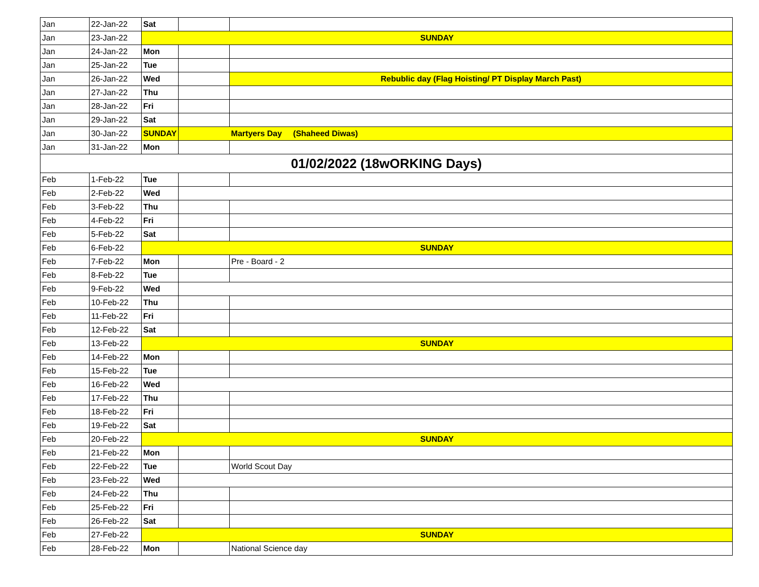| Jan | 22-Jan-22 | Sat | | |
| Jan | 23-Jan-22 | SUNDAY | | |
| Jan | 24-Jan-22 | Mon | | |
| Jan | 25-Jan-22 | Tue | | |
| Jan | 26-Jan-22 | Wed | | Rebublic day (Flag Hoisting/ PT Display March Past) |
| Jan | 27-Jan-22 | Thu | | |
| Jan | 28-Jan-22 | Fri | | |
| Jan | 29-Jan-22 | Sat | | |
| Jan | 30-Jan-22 | SUNDAY | | Martyers Day (Shaheed Diwas) |
| Jan | 31-Jan-22 | Mon | | |
| 01/02/2022 (18wORKING Days) | | | | |
| Feb | 1-Feb-22 | Tue | | |
| Feb | 2-Feb-22 | Wed | | |
| Feb | 3-Feb-22 | Thu | | |
| Feb | 4-Feb-22 | Fri | | |
| Feb | 5-Feb-22 | Sat | | |
| Feb | 6-Feb-22 | SUNDAY | | |
| Feb | 7-Feb-22 | Mon | | Pre - Board - 2 |
| Feb | 8-Feb-22 | Tue | | |
| Feb | 9-Feb-22 | Wed | | |
| Feb | 10-Feb-22 | Thu | | |
| Feb | 11-Feb-22 | Fri | | |
| Feb | 12-Feb-22 | Sat | | |
| Feb | 13-Feb-22 | SUNDAY | | |
| Feb | 14-Feb-22 | Mon | | |
| Feb | 15-Feb-22 | Tue | | |
| Feb | 16-Feb-22 | Wed | | |
| Feb | 17-Feb-22 | Thu | | |
| Feb | 18-Feb-22 | Fri | | |
| Feb | 19-Feb-22 | Sat | | |
| Feb | 20-Feb-22 | SUNDAY | | |
| Feb | 21-Feb-22 | Mon | | |
| Feb | 22-Feb-22 | Tue | | World Scout Day |
| Feb | 23-Feb-22 | Wed | | |
| Feb | 24-Feb-22 | Thu | | |
| Feb | 25-Feb-22 | Fri | | |
| Feb | 26-Feb-22 | Sat | | |
| Feb | 27-Feb-22 | SUNDAY | | |
| Feb | 28-Feb-22 | Mon | | National Science day |